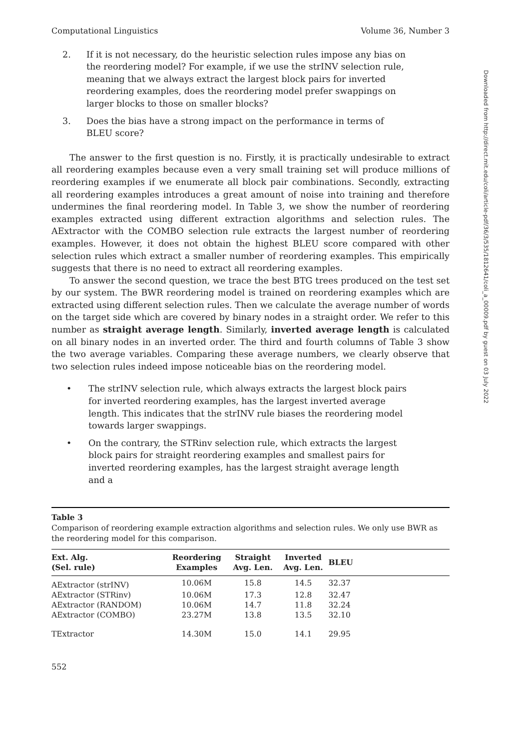Computational Linguistics Volume 36, Number 3
2. If it is not necessary, do the heuristic selection rules impose any bias on the reordering model? For example, if we use the strINV selection rule, meaning that we always extract the largest block pairs for inverted reordering examples, does the reordering model prefer swappings on larger blocks to those on smaller blocks?
3. Does the bias have a strong impact on the performance in terms of BLEU score?
The answer to the first question is no. Firstly, it is practically undesirable to extract all reordering examples because even a very small training set will produce millions of reordering examples if we enumerate all block pair combinations. Secondly, extracting all reordering examples introduces a great amount of noise into training and therefore undermines the final reordering model. In Table 3, we show the number of reordering examples extracted using different extraction algorithms and selection rules. The AExtractor with the COMBO selection rule extracts the largest number of reordering examples. However, it does not obtain the highest BLEU score compared with other selection rules which extract a smaller number of reordering examples. This empirically suggests that there is no need to extract all reordering examples.
To answer the second question, we trace the best BTG trees produced on the test set by our system. The BWR reordering model is trained on reordering examples which are extracted using different selection rules. Then we calculate the average number of words on the target side which are covered by binary nodes in a straight order. We refer to this number as straight average length. Similarly, inverted average length is calculated on all binary nodes in an inverted order. The third and fourth columns of Table 3 show the two average variables. Comparing these average numbers, we clearly observe that two selection rules indeed impose noticeable bias on the reordering model.
• The strINV selection rule, which always extracts the largest block pairs for inverted reordering examples, has the largest inverted average length. This indicates that the strINV rule biases the reordering model towards larger swappings.
• On the contrary, the STRinv selection rule, which extracts the largest block pairs for straight reordering examples and smallest pairs for inverted reordering examples, has the largest straight average length and a
Table 3
Comparison of reordering example extraction algorithms and selection rules. We only use BWR as the reordering model for this comparison.
| Ext. Alg. (Sel. rule) | Reordering Examples | Straight Avg. Len. | Inverted Avg. Len. | BLEU | |
| --- | --- | --- | --- | --- | --- |
| AExtractor (strINV) | 10.06M | 15.8 | 14.5 | 32.37 | |
| AExtractor (STRinv) | 10.06M | 17.3 | 12.8 | 32.47 | |
| AExtractor (RANDOM) | 10.06M | 14.7 | 11.8 | 32.24 | |
| AExtractor (COMBO) | 23.27M | 13.8 | 13.5 | 32.10 | |
| TExtractor | 14.30M | 15.0 | 14.1 | 29.95 | |
552
Downloaded from http://direct.mit.edu/coli/article-pdf/36/3/535/1812641/coli_a_00009.pdf by guest on 03 July 2022